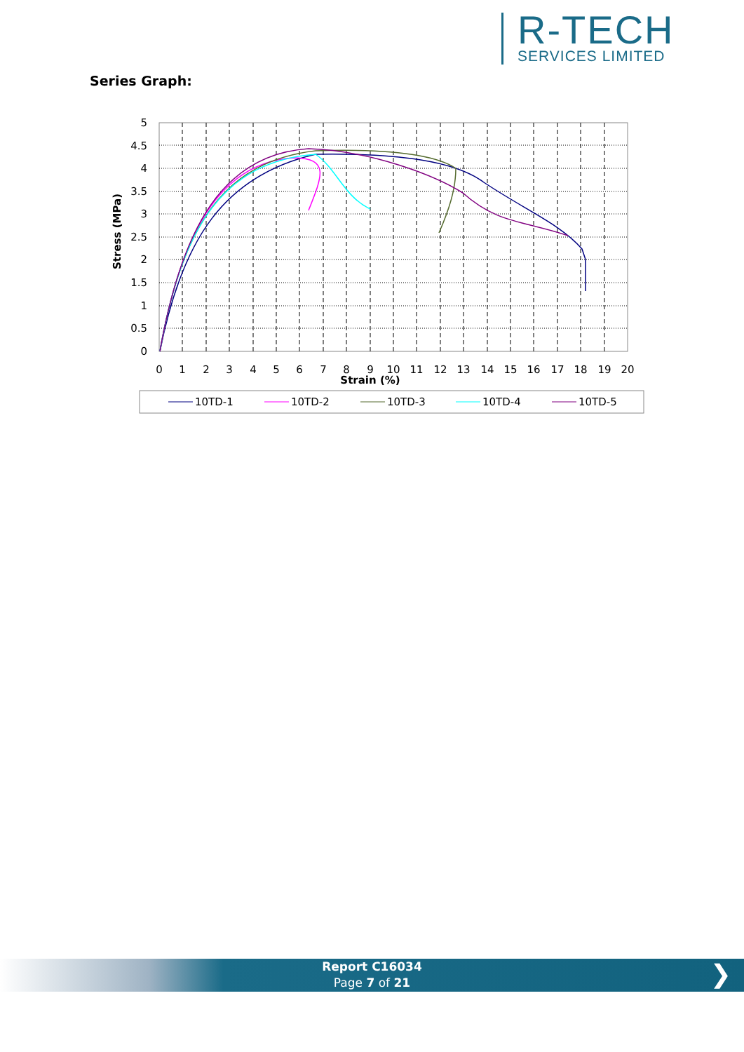R-TECH
SERVICES LIMITED
Series Graph:
5
4.5
4
3.5
3
2.5
2
1.5
1
0.5
0
0
1
2
3
4
5
6
7
8
9
10
11
12
13
14
15
16
17
18
19
20
Strain (%)
Stress (MPa)
10TD-1
10TD-2
10TD-3
10TD-4
10TD-5
Report C16034
Page 7 of 21
❯